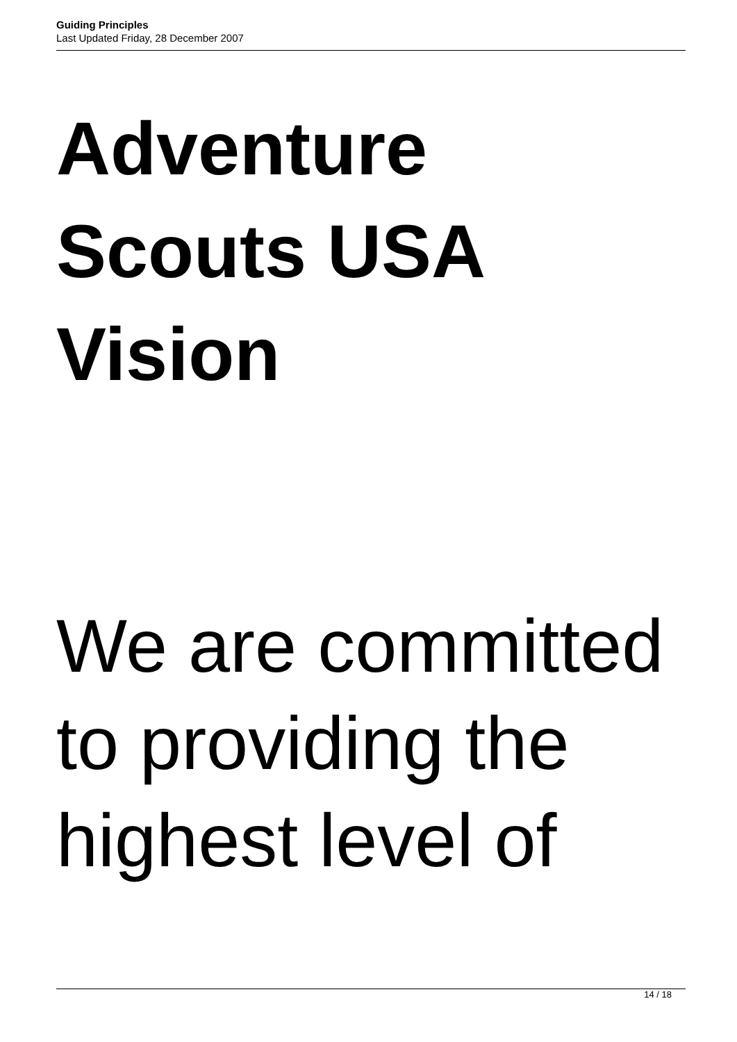Guiding Principles
Last Updated Friday, 28 December 2007
Adventure
Scouts USA
Vision
We are committed
to providing the
highest level of
14 / 18